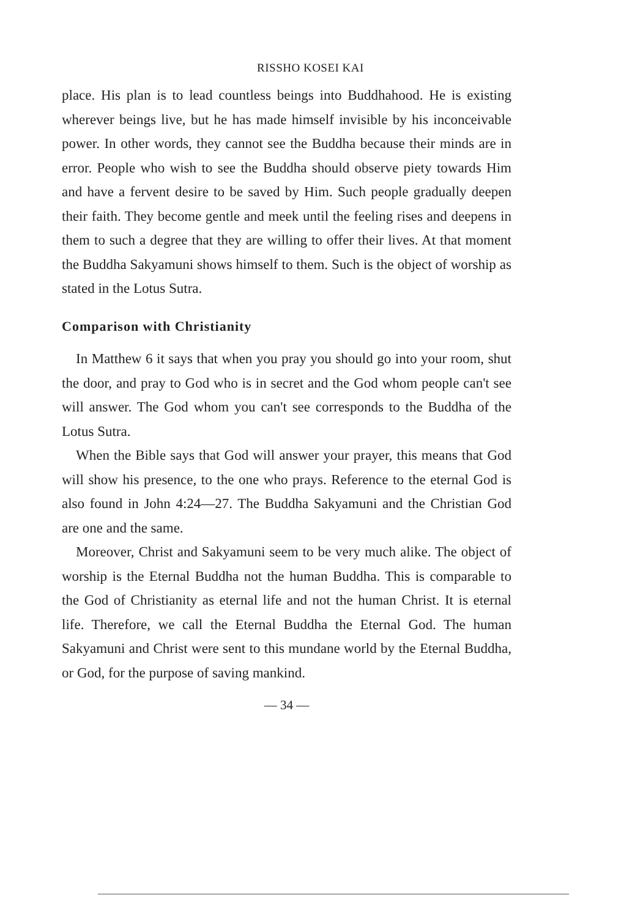RISSHO KOSEI KAI
place. His plan is to lead countless beings into Buddhahood. He is existing wherever beings live, but he has made himself invisible by his inconceivable power. In other words, they cannot see the Buddha because their minds are in error. People who wish to see the Buddha should observe piety towards Him and have a fervent desire to be saved by Him. Such people gradually deepen their faith. They become gentle and meek until the feeling rises and deepens in them to such a degree that they are willing to offer their lives. At that moment the Buddha Sakyamuni shows himself to them. Such is the object of worship as stated in the Lotus Sutra.
Comparison with Christianity
In Matthew 6 it says that when you pray you should go into your room, shut the door, and pray to God who is in secret and the God whom people can't see will answer. The God whom you can't see corresponds to the Buddha of the Lotus Sutra.
When the Bible says that God will answer your prayer, this means that God will show his presence, to the one who prays. Reference to the eternal God is also found in John 4:24—27. The Buddha Sakyamuni and the Christian God are one and the same.
Moreover, Christ and Sakyamuni seem to be very much alike. The object of worship is the Eternal Buddha not the human Buddha. This is comparable to the God of Christianity as eternal life and not the human Christ. It is eternal life. Therefore, we call the Eternal Buddha the Eternal God. The human Sakyamuni and Christ were sent to this mundane world by the Eternal Buddha, or God, for the purpose of saving mankind.
— 34 —